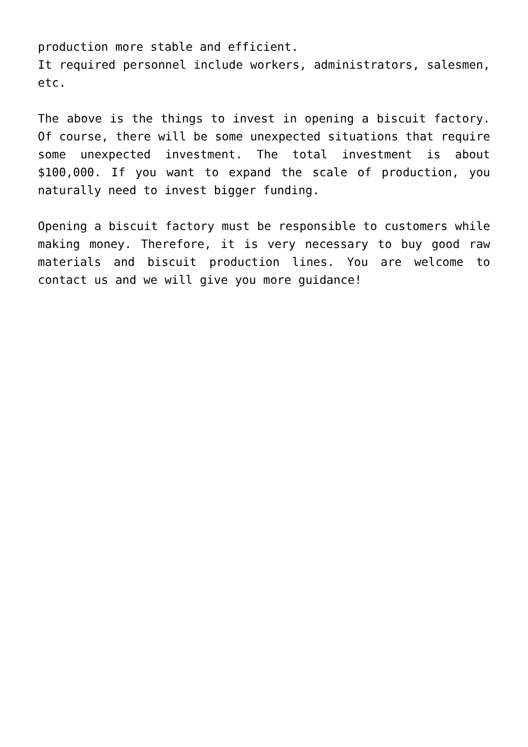production more stable and efficient.
It required personnel include workers, administrators, salesmen, etc.
The above is the things to invest in opening a biscuit factory. Of course, there will be some unexpected situations that require some unexpected investment. The total investment is about $100,000. If you want to expand the scale of production, you naturally need to invest bigger funding.
Opening a biscuit factory must be responsible to customers while making money. Therefore, it is very necessary to buy good raw materials and biscuit production lines. You are welcome to contact us and we will give you more guidance!